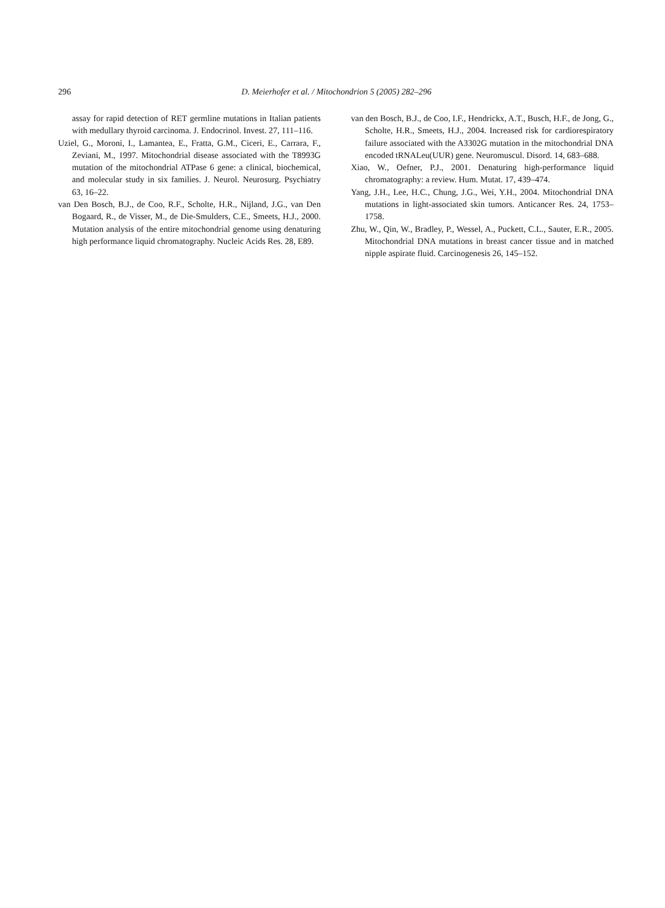296 D. Meierhofer et al. / Mitochondrion 5 (2005) 282–296
assay for rapid detection of RET germline mutations in Italian patients with medullary thyroid carcinoma. J. Endocrinol. Invest. 27, 111–116.
Uziel, G., Moroni, I., Lamantea, E., Fratta, G.M., Ciceri, E., Carrara, F., Zeviani, M., 1997. Mitochondrial disease associated with the T8993G mutation of the mitochondrial ATPase 6 gene: a clinical, biochemical, and molecular study in six families. J. Neurol. Neurosurg. Psychiatry 63, 16–22.
van Den Bosch, B.J., de Coo, R.F., Scholte, H.R., Nijland, J.G., van Den Bogaard, R., de Visser, M., de Die-Smulders, C.E., Smeets, H.J., 2000. Mutation analysis of the entire mitochondrial genome using denaturing high performance liquid chromatography. Nucleic Acids Res. 28, E89.
van den Bosch, B.J., de Coo, I.F., Hendrickx, A.T., Busch, H.F., de Jong, G., Scholte, H.R., Smeets, H.J., 2004. Increased risk for cardiorespiratory failure associated with the A3302G mutation in the mitochondrial DNA encoded tRNALeu(UUR) gene. Neuromuscul. Disord. 14, 683–688.
Xiao, W., Oefner, P.J., 2001. Denaturing high-performance liquid chromatography: a review. Hum. Mutat. 17, 439–474.
Yang, J.H., Lee, H.C., Chung, J.G., Wei, Y.H., 2004. Mitochondrial DNA mutations in light-associated skin tumors. Anticancer Res. 24, 1753–1758.
Zhu, W., Qin, W., Bradley, P., Wessel, A., Puckett, C.L., Sauter, E.R., 2005. Mitochondrial DNA mutations in breast cancer tissue and in matched nipple aspirate fluid. Carcinogenesis 26, 145–152.